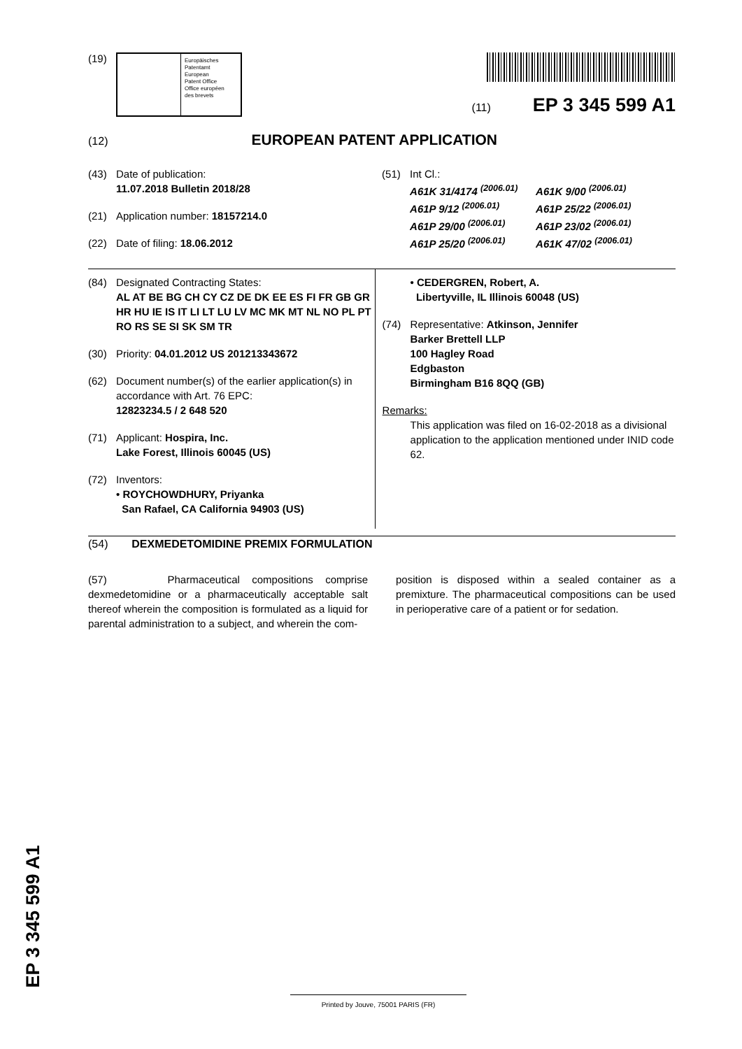(19)
Europäisches
Patentamt
European
Patent Office
Office européen
des brevets
(11) EP 3 345 599 A1
(12) EUROPEAN PATENT APPLICATION
(43) Date of publication:
11.07.2018 Bulletin 2018/28
(21) Application number: 18157214.0
(22) Date of filing: 18.06.2012
(51) Int Cl.:
A61K 31/4174 <sup>(2006.01)</sup> A61K 9/00 <sup>(2006.01)</sup> A61P 9/12 <sup>(2006.01)</sup> A61P 25/22 <sup>(2006.01)</sup> A61P 29/00 <sup>(2006.01)</sup> A61P 23/02 <sup>(2006.01)</sup> A61P 25/20 <sup>(2006.01)</sup> A61K 47/02 <sup>(2006.01)</sup>
(84) Designated Contracting States:
AL AT BE BG CH CY CZ DE DK EE ES FI FR GB GR HR HU IE IS IT LI LT LU LV MC MK MT NL NO PL PT RO RS SE SI SK SM TR
(30) Priority: 04.01.2012 US 201213343672
(62) Document number(s) of the earlier application(s) in
accordance with Art. 76 EPC:
12823234.5 / 2 648 520
(71) Applicant: Hospira, Inc.
Lake Forest, Illinois 60045 (US)
(72) Inventors:
• ROYCHOWDHURY, Priyanka
San Rafael, CA California 94903 (US)
• CEDERGREN, Robert, A.
Libertyville, IL Illinois 60048 (US)
(74) Representative: Atkinson, Jennifer
Barker Brettell LLP
100 Hagley Road
Edgbaston
Birmingham B16 8QQ (GB)
Remarks:
This application was filed on 16-02-2018 as a divisional application to the application mentioned under INID code 62.
(54) DEXMEDETOMIDINE PREMIX FORMULATION
(57) Pharmaceutical compositions comprise dexmedetomidine or a pharmaceutically acceptable salt thereof wherein the composition is formulated as a liquid for parental administration to a subject, and wherein the com-
position is disposed within a sealed container as a premixture. The pharmaceutical compositions can be used in perioperative care of a patient or for sedation.
EP 3 345 599 A1
Printed by Jouve, 75001 PARIS (FR)